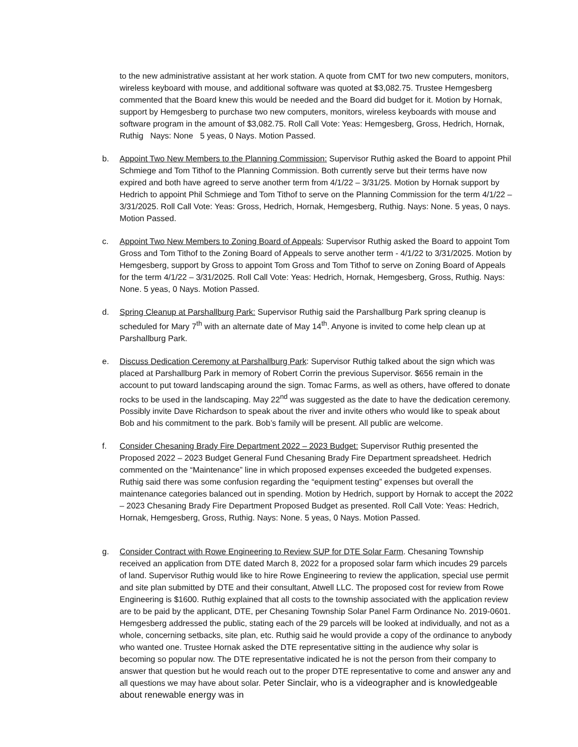to the new administrative assistant at her work station. A quote from CMT for two new computers, monitors, wireless keyboard with mouse, and additional software was quoted at $3,082.75. Trustee Hemgesberg commented that the Board knew this would be needed and the Board did budget for it. Motion by Hornak, support by Hemgesberg to purchase two new computers, monitors, wireless keyboards with mouse and software program in the amount of $3,082.75. Roll Call Vote: Yeas: Hemgesberg, Gross, Hedrich, Hornak, Ruthig Nays: None 5 yeas, 0 Nays. Motion Passed.
b. Appoint Two New Members to the Planning Commission: Supervisor Ruthig asked the Board to appoint Phil Schmiege and Tom Tithof to the Planning Commission. Both currently serve but their terms have now expired and both have agreed to serve another term from 4/1/22 – 3/31/25. Motion by Hornak support by Hedrich to appoint Phil Schmiege and Tom Tithof to serve on the Planning Commission for the term 4/1/22 – 3/31/2025. Roll Call Vote: Yeas: Gross, Hedrich, Hornak, Hemgesberg, Ruthig. Nays: None. 5 yeas, 0 nays. Motion Passed.
c. Appoint Two New Members to Zoning Board of Appeals: Supervisor Ruthig asked the Board to appoint Tom Gross and Tom Tithof to the Zoning Board of Appeals to serve another term - 4/1/22 to 3/31/2025. Motion by Hemgesberg, support by Gross to appoint Tom Gross and Tom Tithof to serve on Zoning Board of Appeals for the term 4/1/22 – 3/31/2025. Roll Call Vote: Yeas: Hedrich, Hornak, Hemgesberg, Gross, Ruthig. Nays: None. 5 yeas, 0 Nays. Motion Passed.
d. Spring Cleanup at Parshallburg Park: Supervisor Ruthig said the Parshallburg Park spring cleanup is scheduled for Mary 7<sup>th</sup> with an alternate date of May 14<sup>th</sup>. Anyone is invited to come help clean up at Parshallburg Park.
e. Discuss Dedication Ceremony at Parshallburg Park: Supervisor Ruthig talked about the sign which was placed at Parshallburg Park in memory of Robert Corrin the previous Supervisor. $656 remain in the account to put toward landscaping around the sign. Tomac Farms, as well as others, have offered to donate rocks to be used in the landscaping. May 22<sup>nd</sup> was suggested as the date to have the dedication ceremony. Possibly invite Dave Richardson to speak about the river and invite others who would like to speak about Bob and his commitment to the park. Bob’s family will be present. All public are welcome.
f. Consider Chesaning Brady Fire Department 2022 – 2023 Budget: Supervisor Ruthig presented the Proposed 2022 – 2023 Budget General Fund Chesaning Brady Fire Department spreadsheet. Hedrich commented on the “Maintenance” line in which proposed expenses exceeded the budgeted expenses. Ruthig said there was some confusion regarding the “equipment testing” expenses but overall the maintenance categories balanced out in spending. Motion by Hedrich, support by Hornak to accept the 2022 – 2023 Chesaning Brady Fire Department Proposed Budget as presented. Roll Call Vote: Yeas: Hedrich, Hornak, Hemgesberg, Gross, Ruthig. Nays: None. 5 yeas, 0 Nays. Motion Passed.
g. Consider Contract with Rowe Engineering to Review SUP for DTE Solar Farm. Chesaning Township received an application from DTE dated March 8, 2022 for a proposed solar farm which incudes 29 parcels of land. Supervisor Ruthig would like to hire Rowe Engineering to review the application, special use permit and site plan submitted by DTE and their consultant, Atwell LLC. The proposed cost for review from Rowe Engineering is $1600. Ruthig explained that all costs to the township associated with the application review are to be paid by the applicant, DTE, per Chesaning Township Solar Panel Farm Ordinance No. 2019-0601. Hemgesberg addressed the public, stating each of the 29 parcels will be looked at individually, and not as a whole, concerning setbacks, site plan, etc. Ruthig said he would provide a copy of the ordinance to anybody who wanted one. Trustee Hornak asked the DTE representative sitting in the audience why solar is becoming so popular now. The DTE representative indicated he is not the person from their company to answer that question but he would reach out to the proper DTE representative to come and answer any and all questions we may have about solar. Peter Sinclair, who is a videographer and is knowledgeable about renewable energy was in